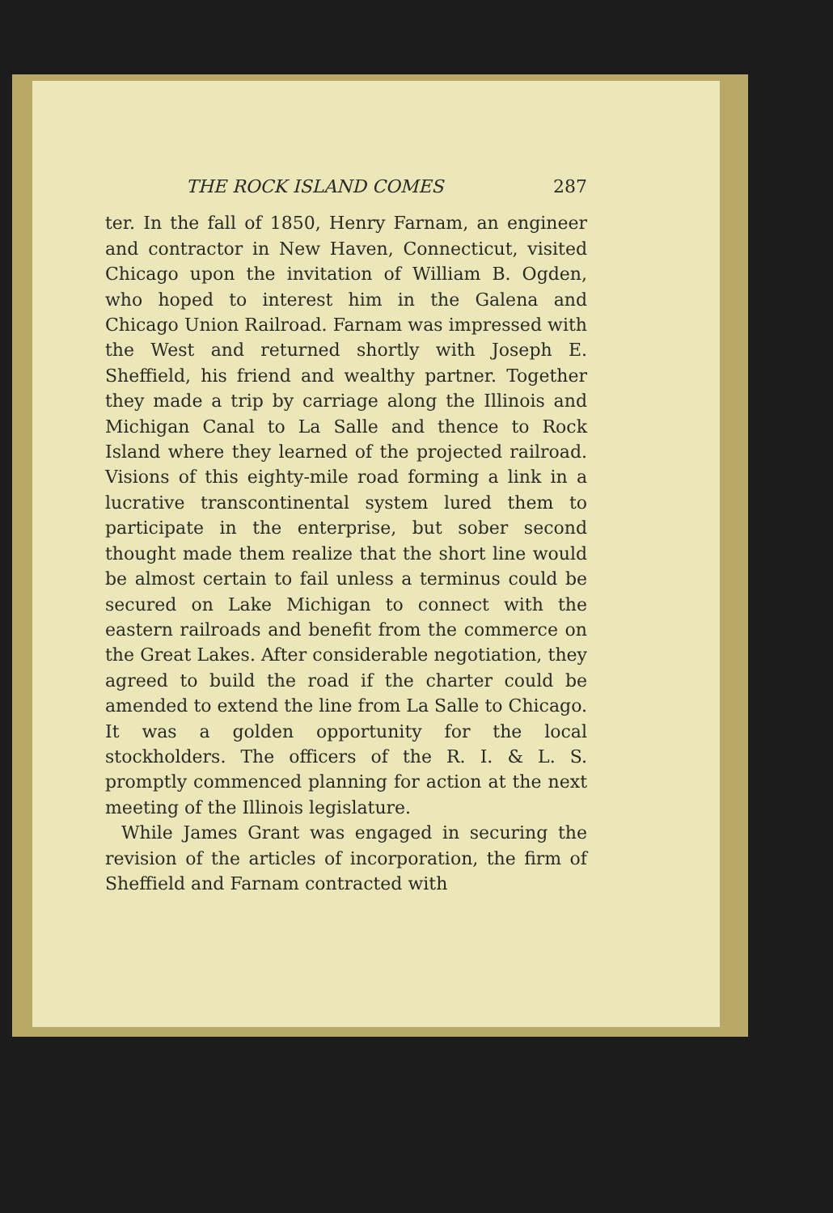THE ROCK ISLAND COMES 287
ter. In the fall of 1850, Henry Farnam, an engineer and contractor in New Haven, Connecticut, visited Chicago upon the invitation of William B. Ogden, who hoped to interest him in the Galena and Chicago Union Railroad. Farnam was impressed with the West and returned shortly with Joseph E. Sheffield, his friend and wealthy partner. Together they made a trip by carriage along the Illinois and Michigan Canal to La Salle and thence to Rock Island where they learned of the projected railroad. Visions of this eighty-mile road forming a link in a lucrative transcontinental system lured them to participate in the enterprise, but sober second thought made them realize that the short line would be almost certain to fail unless a terminus could be secured on Lake Michigan to connect with the eastern railroads and benefit from the commerce on the Great Lakes. After considerable negotiation, they agreed to build the road if the charter could be amended to extend the line from La Salle to Chicago. It was a golden opportunity for the local stockholders. The officers of the R. I. & L. S. promptly commenced planning for action at the next meeting of the Illinois legislature.
While James Grant was engaged in securing the revision of the articles of incorporation, the firm of Sheffield and Farnam contracted with